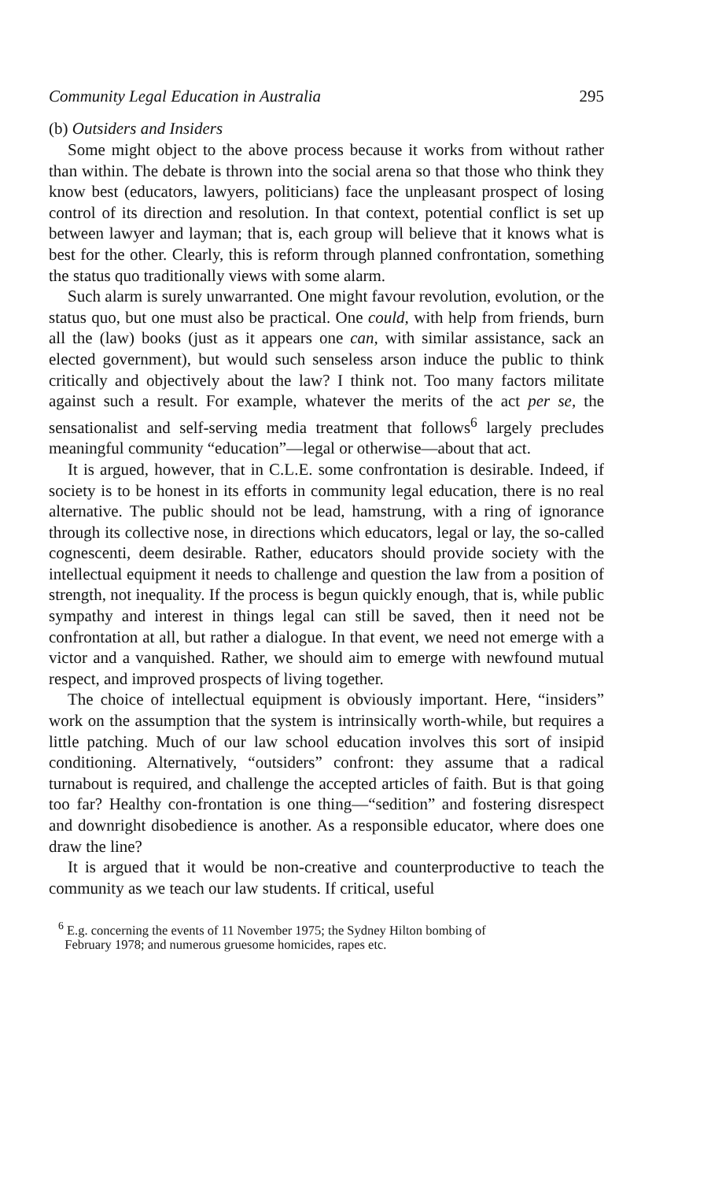Community Legal Education in Australia 295
(b) Outsiders and Insiders
Some might object to the above process because it works from without rather than within. The debate is thrown into the social arena so that those who think they know best (educators, lawyers, politicians) face the unpleasant prospect of losing control of its direction and resolution. In that context, potential conflict is set up between lawyer and layman; that is, each group will believe that it knows what is best for the other. Clearly, this is reform through planned confrontation, something the status quo traditionally views with some alarm.
Such alarm is surely unwarranted. One might favour revolution, evolution, or the status quo, but one must also be practical. One could, with help from friends, burn all the (law) books (just as it appears one can, with similar assistance, sack an elected government), but would such senseless arson induce the public to think critically and objectively about the law? I think not. Too many factors militate against such a result. For example, whatever the merits of the act per se, the sensationalist and self-serving media treatment that follows<sup>6</sup> largely precludes meaningful community “education”—legal or otherwise—about that act.
It is argued, however, that in C.L.E. some confrontation is desirable. Indeed, if society is to be honest in its efforts in community legal education, there is no real alternative. The public should not be lead, hamstrung, with a ring of ignorance through its collective nose, in directions which educators, legal or lay, the so-called cognescenti, deem desirable. Rather, educators should provide society with the intellectual equipment it needs to challenge and question the law from a position of strength, not inequality. If the process is begun quickly enough, that is, while public sympathy and interest in things legal can still be saved, then it need not be confrontation at all, but rather a dialogue. In that event, we need not emerge with a victor and a vanquished. Rather, we should aim to emerge with newfound mutual respect, and improved prospects of living together.
The choice of intellectual equipment is obviously important. Here, “insiders” work on the assumption that the system is intrinsically worth-while, but requires a little patching. Much of our law school education involves this sort of insipid conditioning. Alternatively, “outsiders” confront: they assume that a radical turnabout is required, and challenge the accepted articles of faith. But is that going too far? Healthy con-frontation is one thing—“sedition” and fostering disrespect and downright disobedience is another. As a responsible educator, where does one draw the line?
It is argued that it would be non-creative and counterproductive to teach the community as we teach our law students. If critical, useful
<sup>6</sup> E.g. concerning the events of 11 November 1975; the Sydney Hilton bombing of
February 1978; and numerous gruesome homicides, rapes etc.